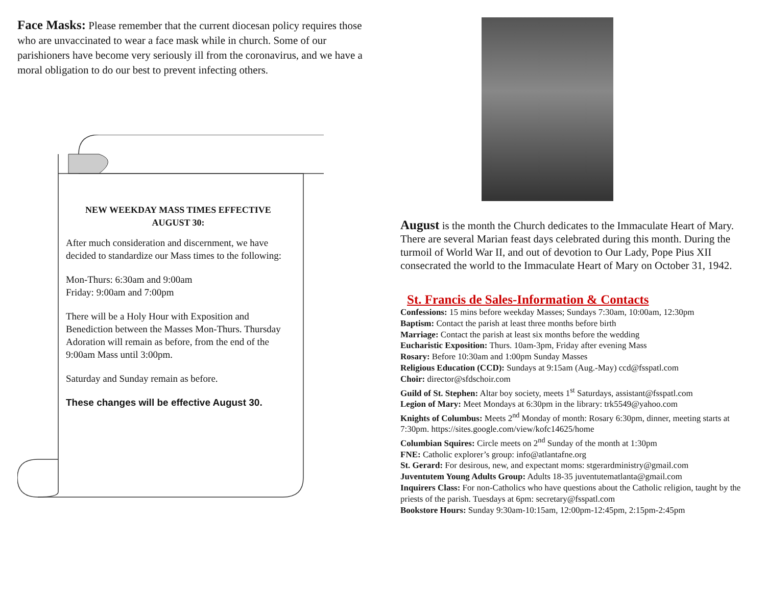Face Masks: Please remember that the current diocesan policy requires those who are unvaccinated to wear a face mask while in church. Some of our parishioners have become very seriously ill from the coronavirus, and we have a moral obligation to do our best to prevent infecting others.
NEW WEEKDAY MASS TIMES EFFECTIVE AUGUST 30:
After much consideration and discernment, we have decided to standardize our Mass times to the following:
Mon-Thurs: 6:30am and 9:00am
Friday: 9:00am and 7:00pm
There will be a Holy Hour with Exposition and Benediction between the Masses Mon-Thurs. Thursday Adoration will remain as before, from the end of the 9:00am Mass until 3:00pm.
Saturday and Sunday remain as before.
These changes will be effective August 30.
August is the month the Church dedicates to the Immaculate Heart of Mary. There are several Marian feast days celebrated during this month. During the turmoil of World War II, and out of devotion to Our Lady, Pope Pius XII consecrated the world to the Immaculate Heart of Mary on October 31, 1942.
St. Francis de Sales-Information & Contacts
Confessions: 15 mins before weekday Masses; Sundays 7:30am, 10:00am, 12:30pm
Baptism: Contact the parish at least three months before birth
Marriage: Contact the parish at least six months before the wedding
Eucharistic Exposition: Thurs. 10am-3pm, Friday after evening Mass
Rosary: Before 10:30am and 1:00pm Sunday Masses
Religious Education (CCD): Sundays at 9:15am (Aug.-May) ccd@fsspatl.com
Choir: director@sfdschoir.com
Guild of St. Stephen: Altar boy society, meets 1<sup>st</sup> Saturdays, assistant@fsspatl.com
Legion of Mary: Meet Mondays at 6:30pm in the library: trk5549@yahoo.com
Knights of Columbus: Meets 2<sup>nd</sup> Monday of month: Rosary 6:30pm, dinner, meeting starts at 7:30pm. https://sites.google.com/view/kofc14625/home
Columbian Squires: Circle meets on 2<sup>nd</sup> Sunday of the month at 1:30pm
FNE: Catholic explorer’s group: info@atlantafne.org
St. Gerard: For desirous, new, and expectant moms: stgerardministry@gmail.com
Juventutem Young Adults Group: Adults 18-35 juventutematlanta@gmail.com
Inquirers Class: For non-Catholics who have questions about the Catholic religion, taught by the priests of the parish. Tuesdays at 6pm: secretary@fsspatl.com
Bookstore Hours: Sunday 9:30am-10:15am, 12:00pm-12:45pm, 2:15pm-2:45pm